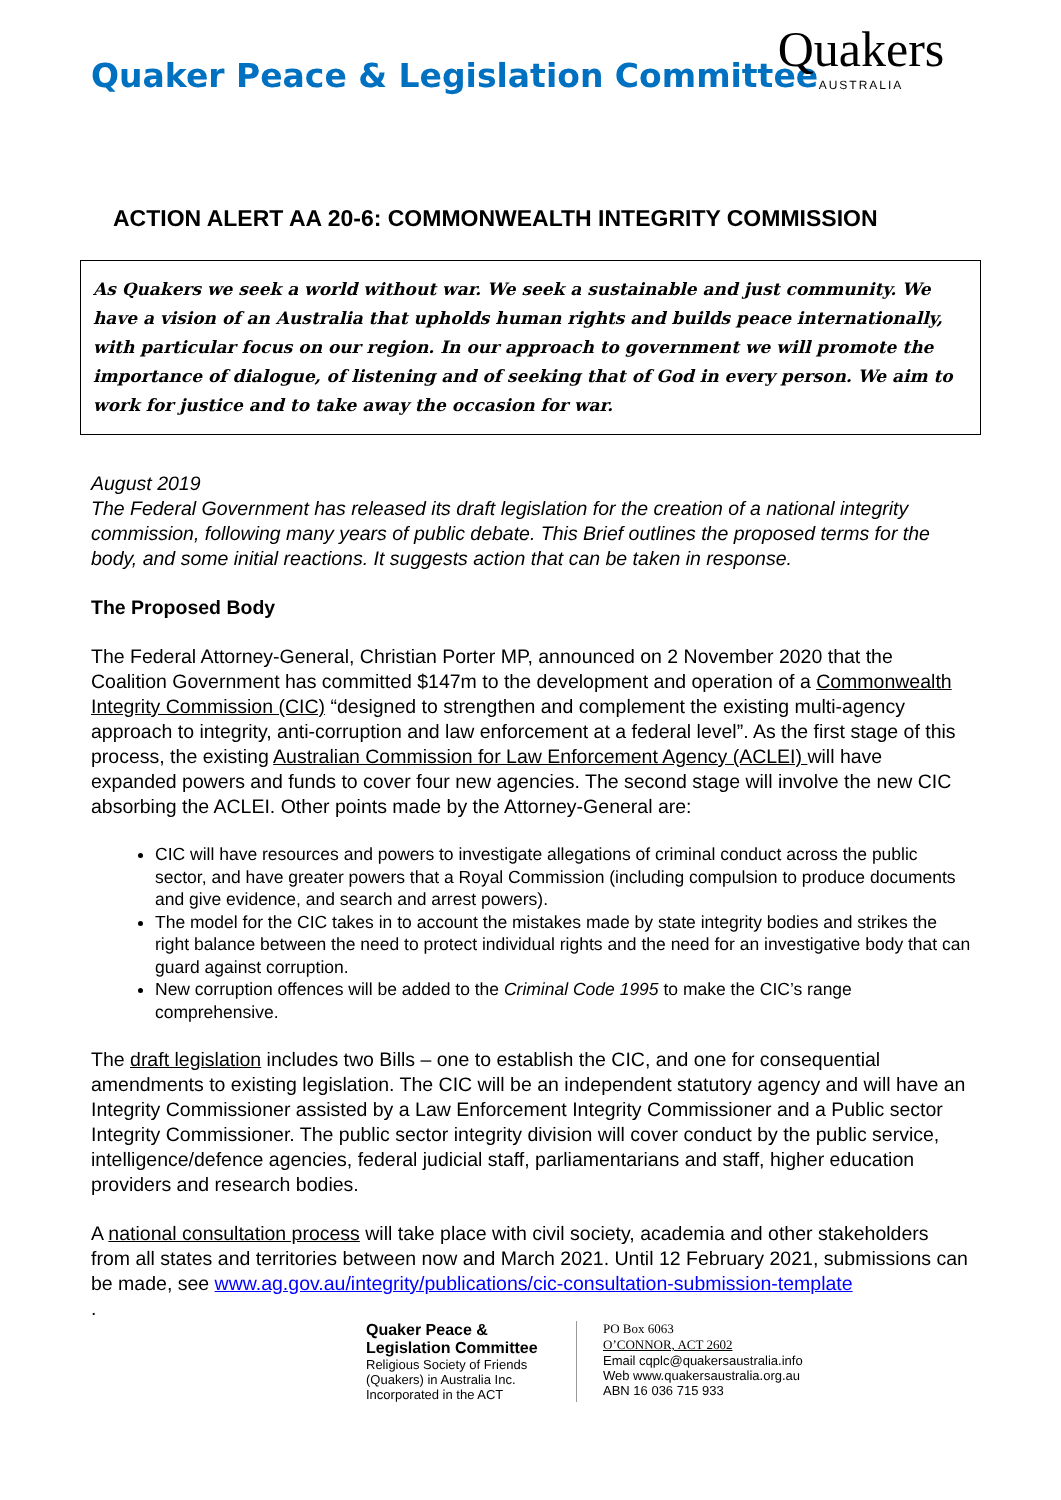Quakers
AUSTRALIA
Quaker Peace & Legislation Committee
ACTION ALERT AA 20-6: COMMONWEALTH INTEGRITY COMMISSION
As Quakers we seek a world without war. We seek a sustainable and just community. We have a vision of an Australia that upholds human rights and builds peace internationally, with particular focus on our region. In our approach to government we will promote the importance of dialogue, of listening and of seeking that of God in every person. We aim to work for justice and to take away the occasion for war.
August 2019
The Federal Government has released its draft legislation for the creation of a national integrity commission, following many years of public debate. This Brief outlines the proposed terms for the body, and some initial reactions. It suggests action that can be taken in response.
The Proposed Body
The Federal Attorney-General, Christian Porter MP, announced on 2 November 2020 that the Coalition Government has committed $147m to the development and operation of a Commonwealth Integrity Commission (CIC) “designed to strengthen and complement the existing multi-agency approach to integrity, anti-corruption and law enforcement at a federal level”. As the first stage of this process, the existing Australian Commission for Law Enforcement Agency (ACLEI) will have expanded powers and funds to cover four new agencies. The second stage will involve the new CIC absorbing the ACLEI. Other points made by the Attorney-General are:
CIC will have resources and powers to investigate allegations of criminal conduct across the public sector, and have greater powers that a Royal Commission (including compulsion to produce documents and give evidence, and search and arrest powers).
The model for the CIC takes in to account the mistakes made by state integrity bodies and strikes the right balance between the need to protect individual rights and the need for an investigative body that can guard against corruption.
New corruption offences will be added to the Criminal Code 1995 to make the CIC’s range comprehensive.
The draft legislation includes two Bills – one to establish the CIC, and one for consequential amendments to existing legislation. The CIC will be an independent statutory agency and will have an Integrity Commissioner assisted by a Law Enforcement Integrity Commissioner and a Public sector Integrity Commissioner. The public sector integrity division will cover conduct by the public service, intelligence/defence agencies, federal judicial staff, parliamentarians and staff, higher education providers and research bodies.
A national consultation process will take place with civil society, academia and other stakeholders from all states and territories between now and March 2021. Until 12 February 2021, submissions can be made, see www.ag.gov.au/integrity/publications/cic-consultation-submission-template
.
Quaker Peace &
Legislation Committee
Religious Society of Friends (Quakers) in Australia Inc. Incorporated in the ACT
PO Box 6063
O’CONNOR, ACT 2602
Email cqplc@quakersaustralia.info
Web www.quakersaustralia.org.au
ABN 16 036 715 933